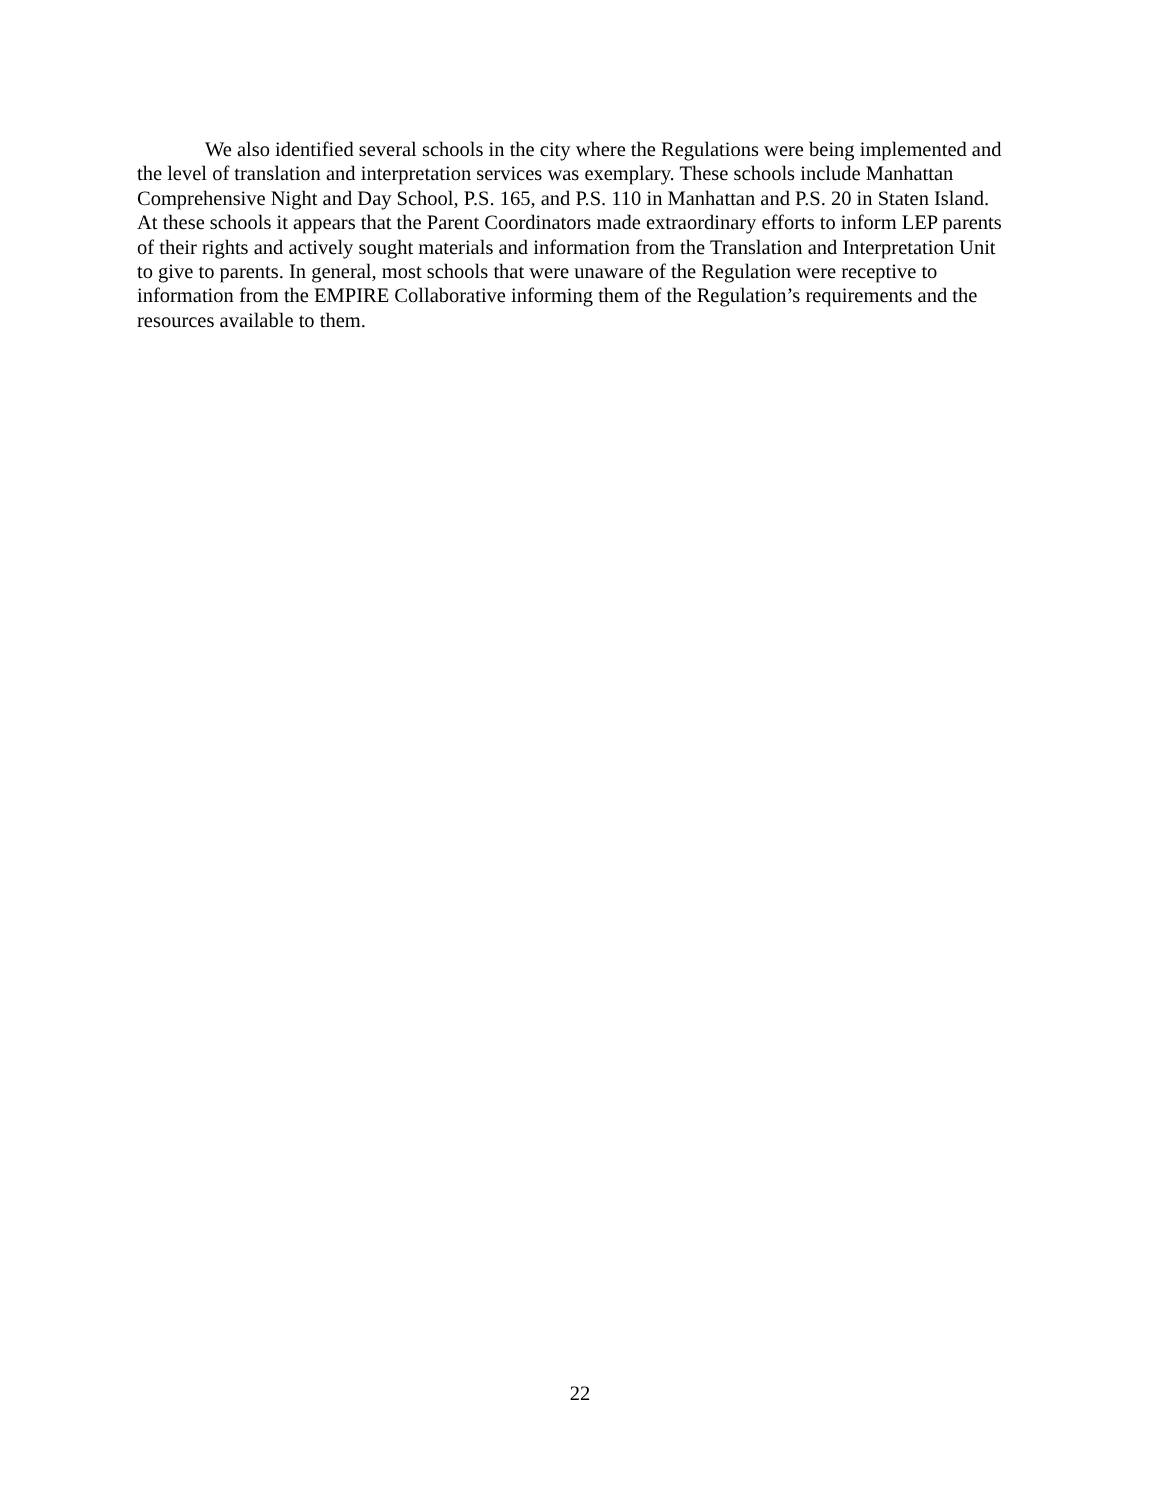We also identified several schools in the city where the Regulations were being implemented and the level of translation and interpretation services was exemplary. These schools include Manhattan Comprehensive Night and Day School, P.S. 165, and P.S. 110 in Manhattan and P.S. 20 in Staten Island. At these schools it appears that the Parent Coordinators made extraordinary efforts to inform LEP parents of their rights and actively sought materials and information from the Translation and Interpretation Unit to give to parents. In general, most schools that were unaware of the Regulation were receptive to information from the EMPIRE Collaborative informing them of the Regulation’s requirements and the resources available to them.
22